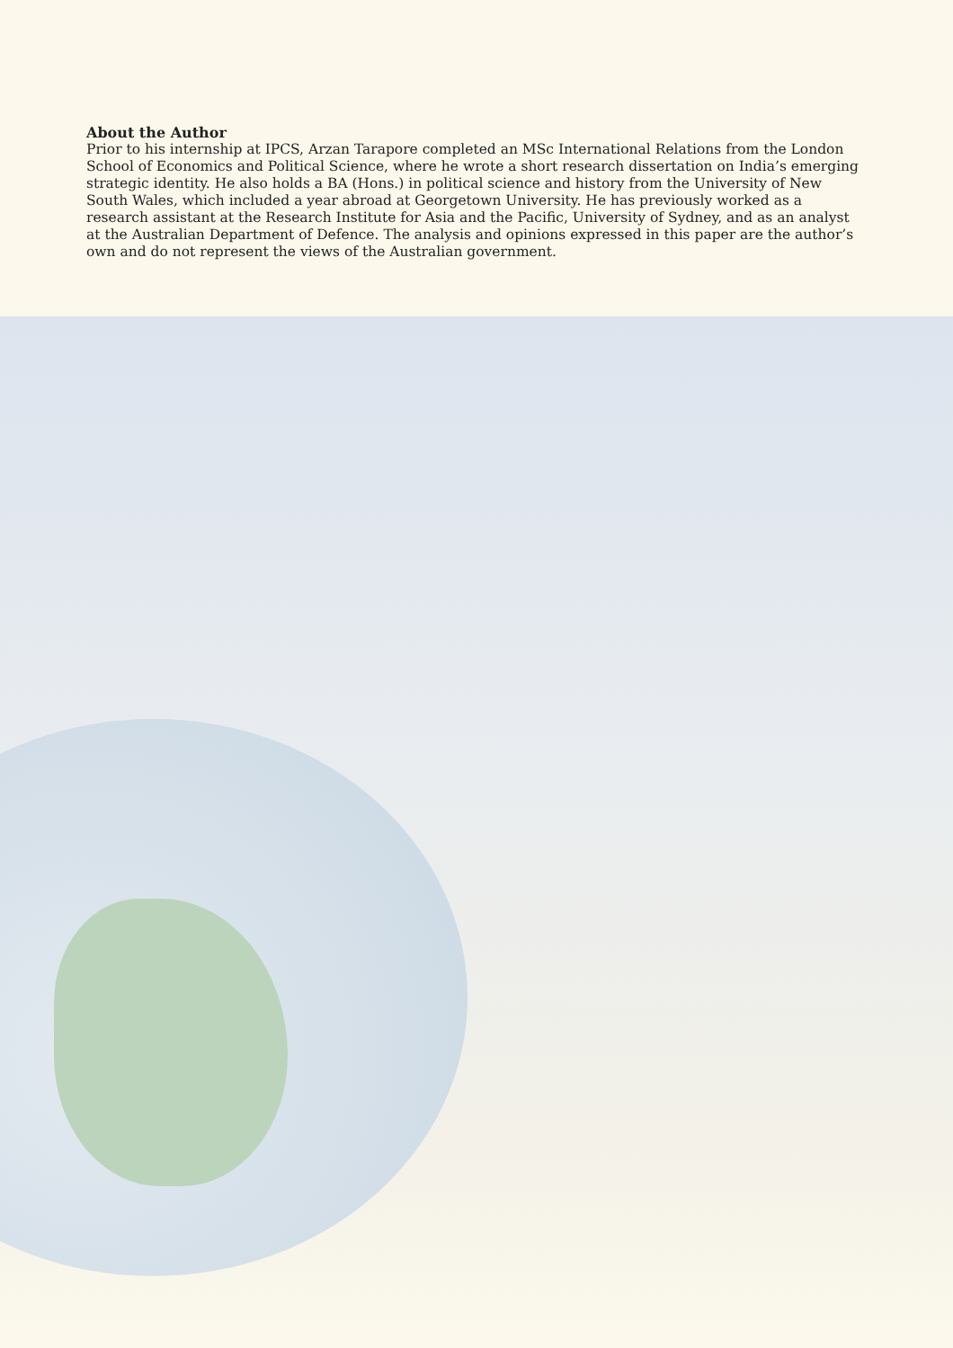About the Author
Prior to his internship at IPCS, Arzan Tarapore completed an MSc International Relations from the London School of Economics and Political Science, where he wrote a short research dissertation on India’s emerging strategic identity. He also holds a BA (Hons.) in political science and history from the University of New South Wales, which included a year abroad at Georgetown University. He has previously worked as a research assistant at the Research Institute for Asia and the Pacific, University of Sydney, and as an analyst at the Australian Department of Defence. The analysis and opinions expressed in this paper are the author’s own and do not represent the views of the Australian government.